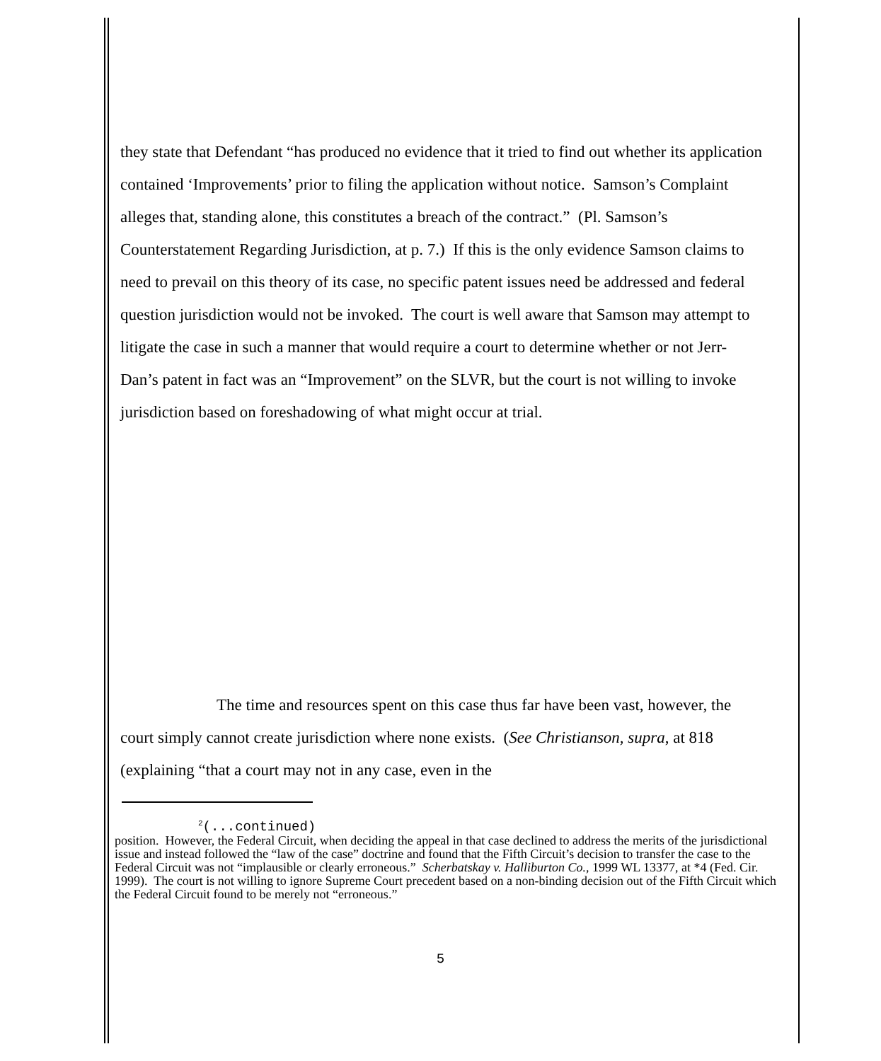they state that Defendant “has produced no evidence that it tried to find out whether its application contained ‘Improvements’ prior to filing the application without notice. Samson’s Complaint alleges that, standing alone, this constitutes a breach of the contract.” (Pl. Samson’s Counterstatement Regarding Jurisdiction, at p. 7.) If this is the only evidence Samson claims to need to prevail on this theory of its case, no specific patent issues need be addressed and federal question jurisdiction would not be invoked. The court is well aware that Samson may attempt to litigate the case in such a manner that would require a court to determine whether or not Jerr-Dan’s patent in fact was an “Improvement” on the SLVR, but the court is not willing to invoke jurisdiction based on foreshadowing of what might occur at trial.
The time and resources spent on this case thus far have been vast, however, the court simply cannot create jurisdiction where none exists. (See Christianson, supra, at 818 (explaining “that a court may not in any case, even in the
<sup>2</sup> (...continued)
position. However, the Federal Circuit, when deciding the appeal in that case declined to address the merits of the jurisdictional issue and instead followed the “law of the case” doctrine and found that the Fifth Circuit’s decision to transfer the case to the Federal Circuit was not “implausible or clearly erroneous.” Scherbatskay v. Halliburton Co., 1999 WL 13377, at *4 (Fed. Cir. 1999). The court is not willing to ignore Supreme Court precedent based on a non-binding decision out of the Fifth Circuit which the Federal Circuit found to be merely not “erroneous.”
5